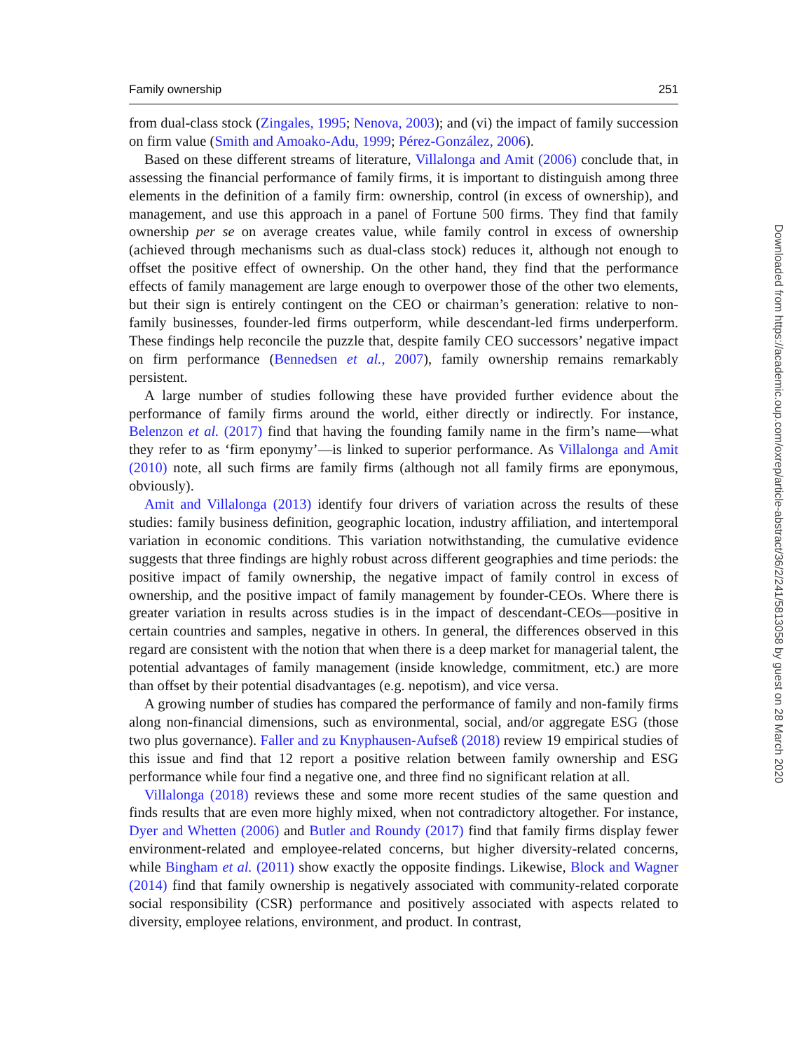Family ownership 251
from dual-class stock (Zingales, 1995; Nenova, 2003); and (vi) the impact of family succession on firm value (Smith and Amoako-Adu, 1999; Pérez-González, 2006).
Based on these different streams of literature, Villalonga and Amit (2006) conclude that, in assessing the financial performance of family firms, it is important to distinguish among three elements in the definition of a family firm: ownership, control (in excess of ownership), and management, and use this approach in a panel of Fortune 500 firms. They find that family ownership per se on average creates value, while family control in excess of ownership (achieved through mechanisms such as dual-class stock) reduces it, although not enough to offset the positive effect of ownership. On the other hand, they find that the performance effects of family management are large enough to overpower those of the other two elements, but their sign is entirely contingent on the CEO or chairman’s generation: relative to non-family businesses, founder-led firms outperform, while descendant-led firms underperform. These findings help reconcile the puzzle that, despite family CEO successors’ negative impact on firm performance (Bennedsen et al., 2007), family ownership remains remarkably persistent.
A large number of studies following these have provided further evidence about the performance of family firms around the world, either directly or indirectly. For instance, Belenzon et al. (2017) find that having the founding family name in the firm’s name—what they refer to as ‘firm eponymy’—is linked to superior performance. As Villalonga and Amit (2010) note, all such firms are family firms (although not all family firms are eponymous, obviously).
Amit and Villalonga (2013) identify four drivers of variation across the results of these studies: family business definition, geographic location, industry affiliation, and intertemporal variation in economic conditions. This variation notwithstanding, the cumulative evidence suggests that three findings are highly robust across different geographies and time periods: the positive impact of family ownership, the negative impact of family control in excess of ownership, and the positive impact of family management by founder-CEOs. Where there is greater variation in results across studies is in the impact of descendant-CEOs—positive in certain countries and samples, negative in others. In general, the differences observed in this regard are consistent with the notion that when there is a deep market for managerial talent, the potential advantages of family management (inside knowledge, commitment, etc.) are more than offset by their potential disadvantages (e.g. nepotism), and vice versa.
A growing number of studies has compared the performance of family and non-family firms along non-financial dimensions, such as environmental, social, and/or aggregate ESG (those two plus governance). Faller and zu Knyphausen-Aufseß (2018) review 19 empirical studies of this issue and find that 12 report a positive relation between family ownership and ESG performance while four find a negative one, and three find no significant relation at all.
Villalonga (2018) reviews these and some more recent studies of the same question and finds results that are even more highly mixed, when not contradictory altogether. For instance, Dyer and Whetten (2006) and Butler and Roundy (2017) find that family firms display fewer environment-related and employee-related concerns, but higher diversity-related concerns, while Bingham et al. (2011) show exactly the opposite findings. Likewise, Block and Wagner (2014) find that family ownership is negatively associated with community-related corporate social responsibility (CSR) performance and positively associated with aspects related to diversity, employee relations, environment, and product. In contrast,
Downloaded from https://academic.oup.com/oxrep/article-abstract/36/2/241/5813058 by guest on 28 March 2020